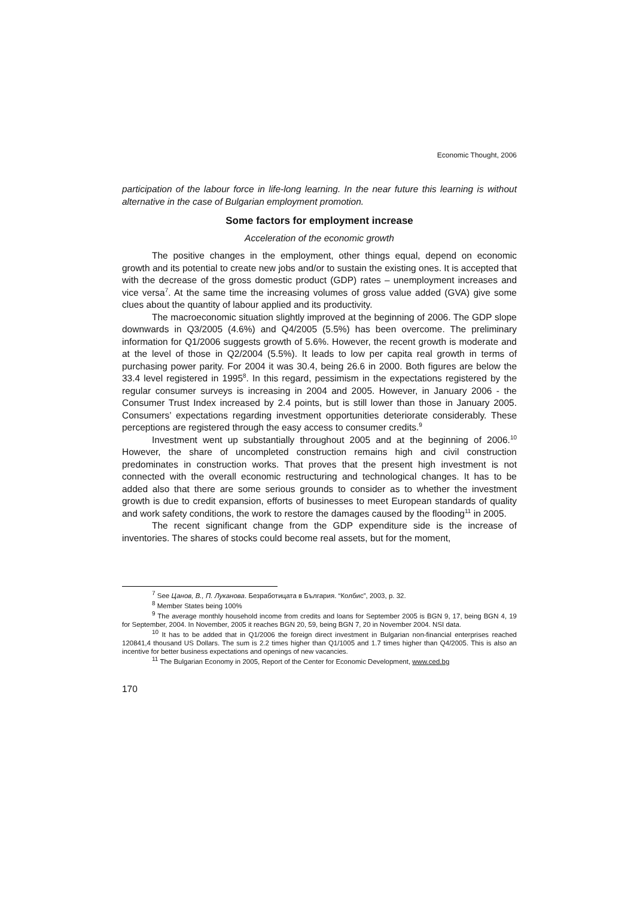Economic Thought, 2006
participation of the labour force in life-long learning. In the near future this learning is without alternative in the case of Bulgarian employment promotion.
Some factors for employment increase
Acceleration of the economic growth
The positive changes in the employment, other things equal, depend on economic growth and its potential to create new jobs and/or to sustain the existing ones. It is accepted that with the decrease of the gross domestic product (GDP) rates – unemployment increases and vice versa<sup>7</sup>. At the same time the increasing volumes of gross value added (GVA) give some clues about the quantity of labour applied and its productivity.
The macroeconomic situation slightly improved at the beginning of 2006. The GDP slope downwards in Q3/2005 (4.6%) and Q4/2005 (5.5%) has been overcome. The preliminary information for Q1/2006 suggests growth of 5.6%. However, the recent growth is moderate and at the level of those in Q2/2004 (5.5%). It leads to low per capita real growth in terms of purchasing power parity. For 2004 it was 30.4, being 26.6 in 2000. Both figures are below the 33.4 level registered in 1995<sup>8</sup>. In this regard, pessimism in the expectations registered by the regular consumer surveys is increasing in 2004 and 2005. However, in January 2006 - the Consumer Trust Index increased by 2.4 points, but is still lower than those in January 2005. Consumers’ expectations regarding investment opportunities deteriorate considerably. These perceptions are registered through the easy access to consumer credits.<sup>9</sup>
Investment went up substantially throughout 2005 and at the beginning of 2006.<sup>10</sup> However, the share of uncompleted construction remains high and civil construction predominates in construction works. That proves that the present high investment is not connected with the overall economic restructuring and technological changes. It has to be added also that there are some serious grounds to consider as to whether the investment growth is due to credit expansion, efforts of businesses to meet European standards of quality and work safety conditions, the work to restore the damages caused by the flooding<sup>11</sup> in 2005.
The recent significant change from the GDP expenditure side is the increase of inventories. The shares of stocks could become real assets, but for the moment,
<sup>7</sup> See Цанов, В., П. Луканова. Безработицата в България. “Колбис”, 2003, p. 32.
<sup>8</sup> Member States being 100%
<sup>9</sup> The average monthly household income from credits and loans for September 2005 is BGN 9, 17, being BGN 4, 19 for September, 2004. In November, 2005 it reaches BGN 20, 59, being BGN 7, 20 in November 2004. NSI data.
<sup>10</sup> It has to be added that in Q1/2006 the foreign direct investment in Bulgarian non-financial enterprises reached 120841,4 thousand US Dollars. The sum is 2.2 times higher than Q1/1005 and 1.7 times higher than Q4/2005. This is also an incentive for better business expectations and openings of new vacancies.
<sup>11</sup> The Bulgarian Economy in 2005, Report of the Center for Economic Development, www.ced.bg
170